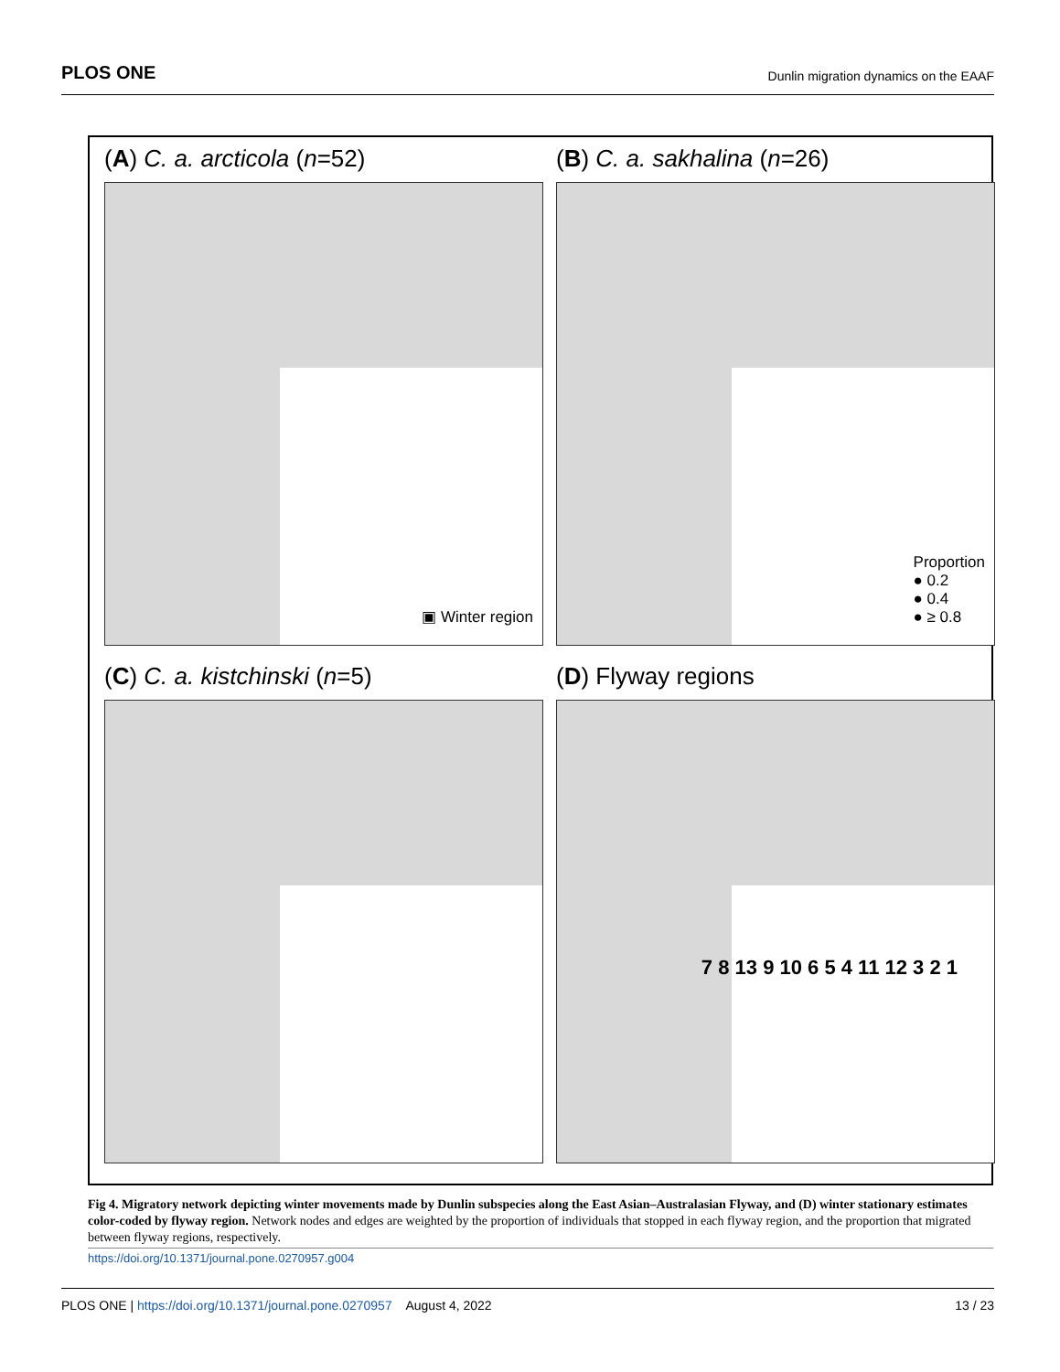PLOS ONE Dunlin migration dynamics on the EAAF
(A) C. a. arcticola (n=52)
▣ Winter region
(B) C. a. sakhalina (n=26)
Proportion
● 0.2
● 0.4
● ≥ 0.8
(C) C. a. kistchinski (n=5)
(D) Flyway regions
7 8 13 9 10 6 5 4 11 12 3 2 1
Fig 4. Migratory network depicting winter movements made by Dunlin subspecies along the East Asian–Australasian Flyway, and (D) winter stationary estimates color-coded by flyway region. Network nodes and edges are weighted by the proportion of individuals that stopped in each flyway region, and the proportion that migrated between flyway regions, respectively.
https://doi.org/10.1371/journal.pone.0270957.g004
PLOS ONE | https://doi.org/10.1371/journal.pone.0270957 August 4, 2022 13 / 23